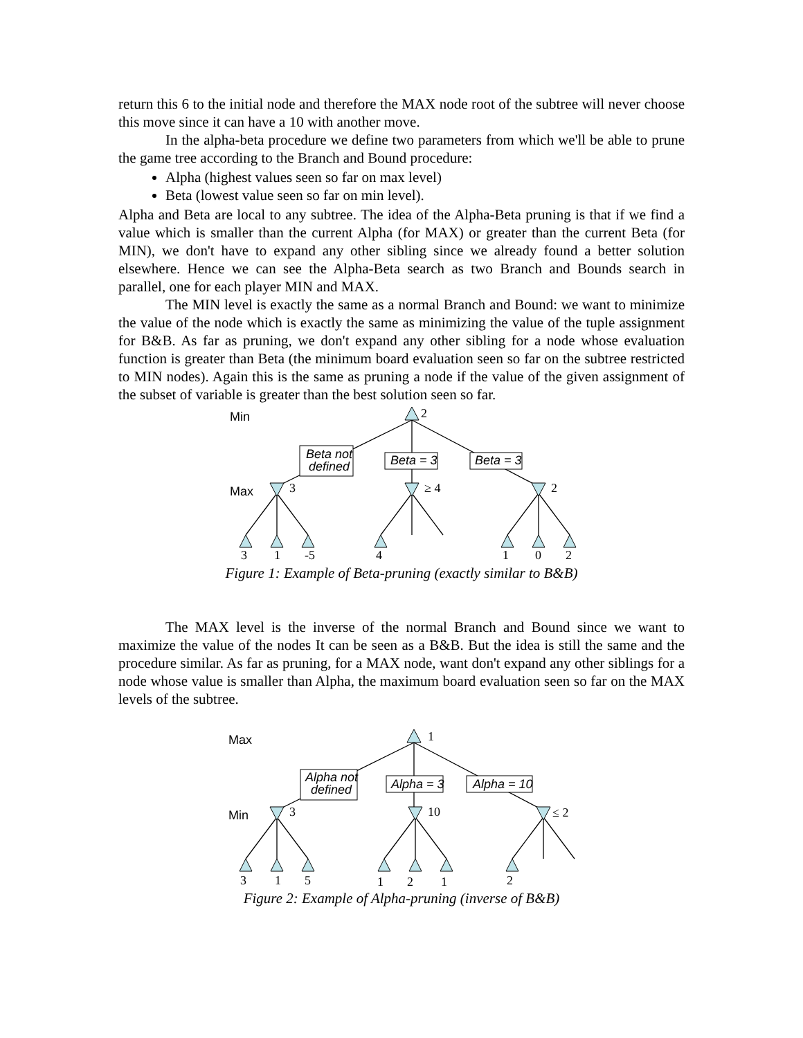return this 6 to the initial node and therefore the MAX node root of the subtree will never choose this move since it can have a 10 with another move.
In the alpha-beta procedure we define two parameters from which we'll be able to prune the game tree according to the Branch and Bound procedure:
Alpha (highest values seen so far on max level)
Beta (lowest value seen so far on min level).
Alpha and Beta are local to any subtree. The idea of the Alpha-Beta pruning is that if we find a value which is smaller than the current Alpha (for MAX) or greater than the current Beta (for MIN), we don't have to expand any other sibling since we already found a better solution elsewhere. Hence we can see the Alpha-Beta search as two Branch and Bounds search in parallel, one for each player MIN and MAX.
The MIN level is exactly the same as a normal Branch and Bound: we want to minimize the value of the node which is exactly the same as minimizing the value of the tuple assignment for B&B. As far as pruning, we don't expand any other sibling for a node whose evaluation function is greater than Beta (the minimum board evaluation seen so far on the subtree restricted to MIN nodes). Again this is the same as pruning a node if the value of the given assignment of the subset of variable is greater than the best solution seen so far.
Min
Max
2
3
≥ 4
2
Beta not
defined
Beta = 3
Beta = 3
3
1
-5
4
1
0
2
Figure 1: Example of Beta-pruning (exactly similar to B&B)
The MAX level is the inverse of the normal Branch and Bound since we want to maximize the value of the nodes It can be seen as a B&B. But the idea is still the same and the procedure similar. As far as pruning, for a MAX node, want don't expand any other siblings for a node whose value is smaller than Alpha, the maximum board evaluation seen so far on the MAX levels of the subtree.
Max
Min
1
3
10
≤ 2
Alpha not
defined
Alpha = 3
Alpha = 10
3
1
5
1
2
1
2
Figure 2: Example of Alpha-pruning (inverse of B&B)